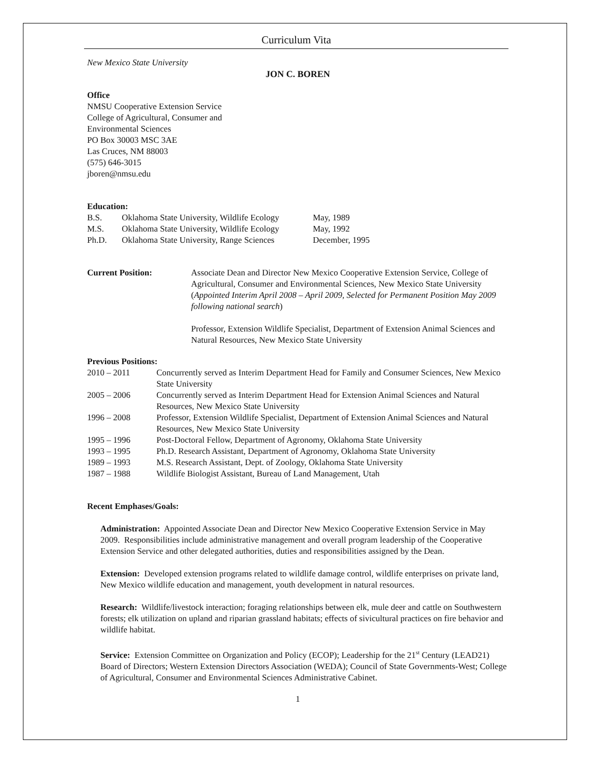Curriculum Vita
New Mexico State University
JON C. BOREN
Office
NMSU Cooperative Extension Service
College of Agricultural, Consumer and
Environmental Sciences
PO Box 30003 MSC 3AE
Las Cruces, NM 88003
(575) 646-3015
jboren@nmsu.edu
Education:
| B.S. | Oklahoma State University, Wildlife Ecology | May, 1989 |
| M.S. | Oklahoma State University, Wildlife Ecology | May, 1992 |
| Ph.D. | Oklahoma State University, Range Sciences | December, 1995 |
| Current Position: | Associate Dean and Director New Mexico Cooperative Extension Service, College of Agricultural, Consumer and Environmental Sciences, New Mexico State University ( Appointed Interim April 2008 – April 2009, Selected for Permanent Position May 2009 following national search ) Professor, Extension Wildlife Specialist, Department of Extension Animal Sciences and Natural Resources, New Mexico State University |
Previous Positions:
| 2010 – 2011 | Concurrently served as Interim Department Head for Family and Consumer Sciences, New Mexico State University |
| 2005 – 2006 | Concurrently served as Interim Department Head for Extension Animal Sciences and Natural Resources, New Mexico State University |
| 1996 – 2008 | Professor, Extension Wildlife Specialist, Department of Extension Animal Sciences and Natural Resources, New Mexico State University |
| 1995 – 1996 | Post-Doctoral Fellow, Department of Agronomy, Oklahoma State University |
| 1993 – 1995 | Ph.D. Research Assistant, Department of Agronomy, Oklahoma State University |
| 1989 – 1993 | M.S. Research Assistant, Dept. of Zoology, Oklahoma State University |
| 1987 – 1988 | Wildlife Biologist Assistant, Bureau of Land Management, Utah |
Recent Emphases/Goals:
Administration: Appointed Associate Dean and Director New Mexico Cooperative Extension Service in May 2009. Responsibilities include administrative management and overall program leadership of the Cooperative Extension Service and other delegated authorities, duties and responsibilities assigned by the Dean.
Extension: Developed extension programs related to wildlife damage control, wildlife enterprises on private land, New Mexico wildlife education and management, youth development in natural resources.
Research: Wildlife/livestock interaction; foraging relationships between elk, mule deer and cattle on Southwestern forests; elk utilization on upland and riparian grassland habitats; effects of sivicultural practices on fire behavior and wildlife habitat.
Service: Extension Committee on Organization and Policy (ECOP); Leadership for the 21<sup>st</sup> Century (LEAD21) Board of Directors; Western Extension Directors Association (WEDA); Council of State Governments-West; College of Agricultural, Consumer and Environmental Sciences Administrative Cabinet.
1